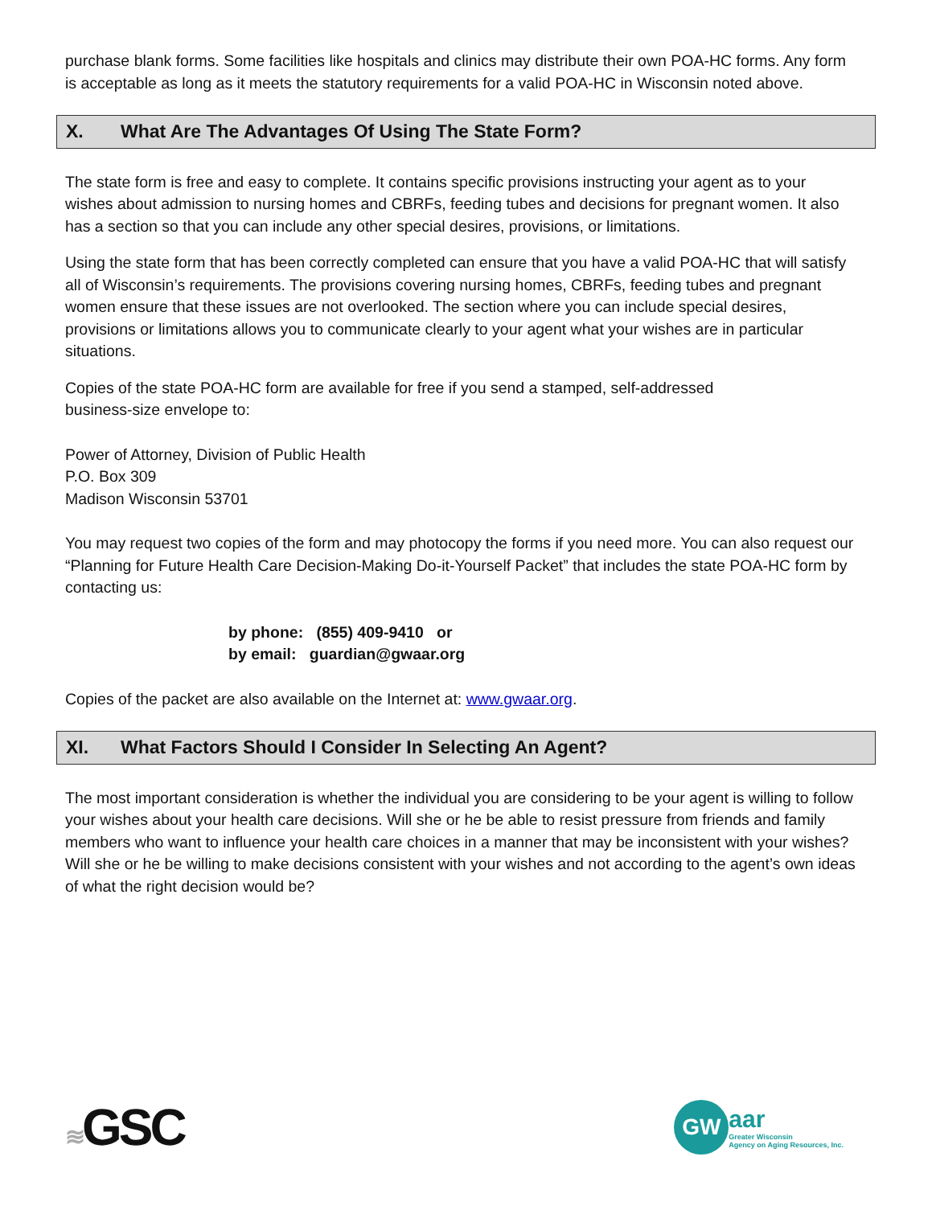purchase blank forms. Some facilities like hospitals and clinics may distribute their own POA-HC forms. Any form is acceptable as long as it meets the statutory requirements for a valid POA-HC in Wisconsin noted above.
X. What Are The Advantages Of Using The State Form?
The state form is free and easy to complete. It contains specific provisions instructing your agent as to your wishes about admission to nursing homes and CBRFs, feeding tubes and decisions for pregnant women. It also has a section so that you can include any other special desires, provisions, or limitations.
Using the state form that has been correctly completed can ensure that you have a valid POA-HC that will satisfy all of Wisconsin’s requirements. The provisions covering nursing homes, CBRFs, feeding tubes and pregnant women ensure that these issues are not overlooked. The section where you can include special desires, provisions or limitations allows you to communicate clearly to your agent what your wishes are in particular situations.
Copies of the state POA-HC form are available for free if you send a stamped, self-addressed
business-size envelope to:
Power of Attorney, Division of Public Health
P.O. Box 309
Madison Wisconsin 53701
You may request two copies of the form and may photocopy the forms if you need more. You can also request our “Planning for Future Health Care Decision-Making Do-it-Yourself Packet” that includes the state POA-HC form by contacting us:
by phone: (855) 409-9410 or
by email: guardian@gwaar.org
Copies of the packet are also available on the Internet at: www.gwaar.org.
XI. What Factors Should I Consider In Selecting An Agent?
The most important consideration is whether the individual you are considering to be your agent is willing to follow your wishes about your health care decisions. Will she or he be able to resist pressure from friends and family members who want to influence your health care choices in a manner that may be inconsistent with your wishes? Will she or he be willing to make decisions consistent with your wishes and not according to the agent’s own ideas of what the right decision would be?
≋GSC
GW
aar
Greater Wisconsin
Agency on Aging Resources, Inc.